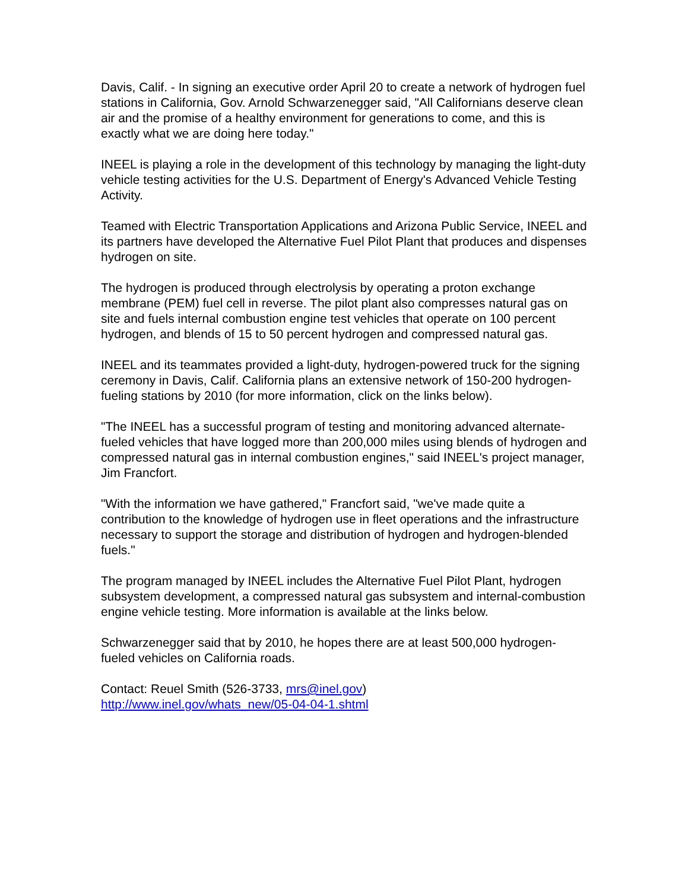Davis, Calif. - In signing an executive order April 20 to create a network of hydrogen fuel stations in California, Gov. Arnold Schwarzenegger said, "All Californians deserve clean air and the promise of a healthy environment for generations to come, and this is exactly what we are doing here today."
INEEL is playing a role in the development of this technology by managing the light-duty vehicle testing activities for the U.S. Department of Energy's Advanced Vehicle Testing Activity.
Teamed with Electric Transportation Applications and Arizona Public Service, INEEL and its partners have developed the Alternative Fuel Pilot Plant that produces and dispenses hydrogen on site.
The hydrogen is produced through electrolysis by operating a proton exchange membrane (PEM) fuel cell in reverse. The pilot plant also compresses natural gas on site and fuels internal combustion engine test vehicles that operate on 100 percent hydrogen, and blends of 15 to 50 percent hydrogen and compressed natural gas.
INEEL and its teammates provided a light-duty, hydrogen-powered truck for the signing ceremony in Davis, Calif. California plans an extensive network of 150-200 hydrogen-fueling stations by 2010 (for more information, click on the links below).
"The INEEL has a successful program of testing and monitoring advanced alternate-fueled vehicles that have logged more than 200,000 miles using blends of hydrogen and compressed natural gas in internal combustion engines," said INEEL's project manager, Jim Francfort.
"With the information we have gathered," Francfort said, "we've made quite a contribution to the knowledge of hydrogen use in fleet operations and the infrastructure necessary to support the storage and distribution of hydrogen and hydrogen-blended fuels."
The program managed by INEEL includes the Alternative Fuel Pilot Plant, hydrogen subsystem development, a compressed natural gas subsystem and internal-combustion engine vehicle testing. More information is available at the links below.
Schwarzenegger said that by 2010, he hopes there are at least 500,000 hydrogen-fueled vehicles on California roads.
Contact: Reuel Smith (526-3733, mrs@inel.gov)
http://www.inel.gov/whats_new/05-04-04-1.shtml